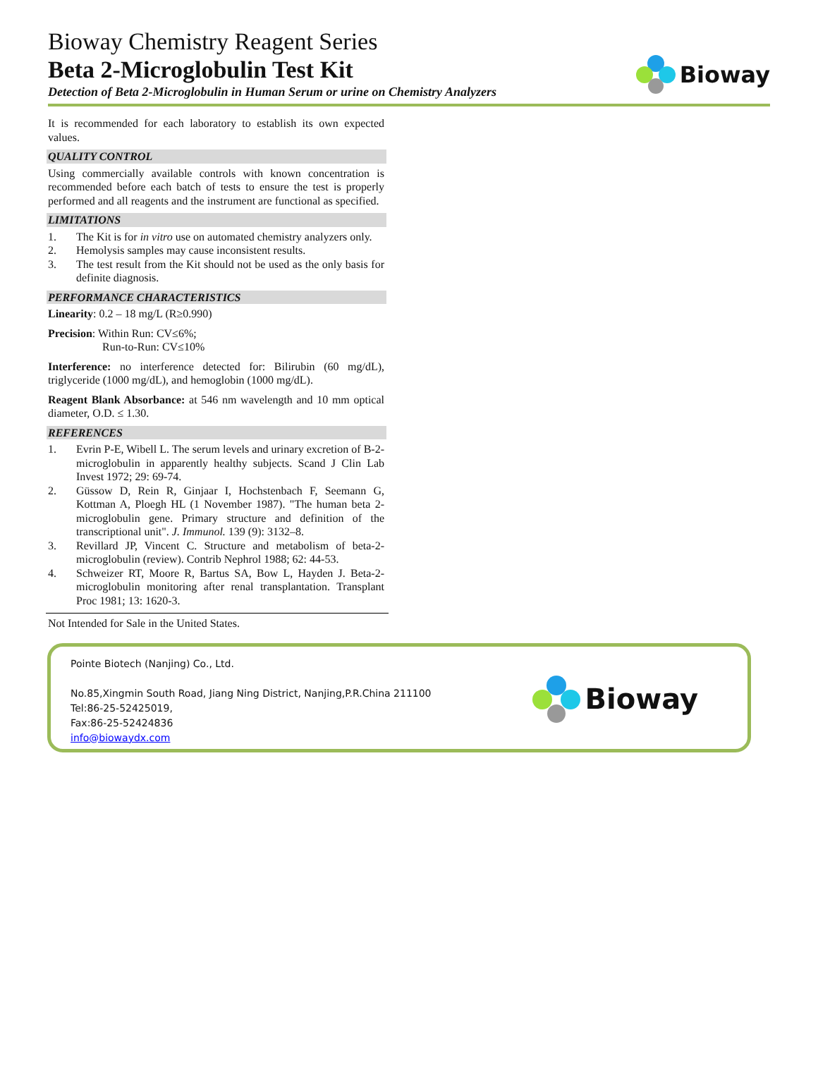Bioway Chemistry Reagent Series
Beta 2-Microglobulin Test Kit
Detection of Beta 2-Microglobulin in Human Serum or urine on Chemistry Analyzers
Bioway
It is recommended for each laboratory to establish its own expected values.
QUALITY CONTROL
Using commercially available controls with known concentration is recommended before each batch of tests to ensure the test is properly performed and all reagents and the instrument are functional as specified.
LIMITATIONS
1. The Kit is for in vitro use on automated chemistry analyzers only.
2. Hemolysis samples may cause inconsistent results.
3. The test result from the Kit should not be used as the only basis for definite diagnosis.
PERFORMANCE CHARACTERISTICS
Linearity: 0.2 – 18 mg/L (R≥0.990)
Precision: Within Run: CV≤6%;
Run-to-Run: CV≤10%
Interference: no interference detected for: Bilirubin (60 mg/dL), triglyceride (1000 mg/dL), and hemoglobin (1000 mg/dL).
Reagent Blank Absorbance: at 546 nm wavelength and 10 mm optical diameter, O.D. ≤ 1.30.
REFERENCES
1. Evrin P-E, Wibell L. The serum levels and urinary excretion of B-2-microglobulin in apparently healthy subjects. Scand J Clin Lab Invest 1972; 29: 69-74.
2. Güssow D, Rein R, Ginjaar I, Hochstenbach F, Seemann G, Kottman A, Ploegh HL (1 November 1987). "The human beta 2-microglobulin gene. Primary structure and definition of the transcriptional unit". J. Immunol. 139 (9): 3132–8.
3. Revillard JP, Vincent C. Structure and metabolism of beta-2-microglobulin (review). Contrib Nephrol 1988; 62: 44-53.
4. Schweizer RT, Moore R, Bartus SA, Bow L, Hayden J. Beta-2-microglobulin monitoring after renal transplantation. Transplant Proc 1981; 13: 1620-3.
Not Intended for Sale in the United States.
Pointe Biotech (Nanjing) Co., Ltd.
No.85,Xingmin South Road, Jiang Ning District, Nanjing,P.R.China 211100
Tel:86-25-52425019,
Fax:86-25-52424836
info@biowaydx.com
Bioway